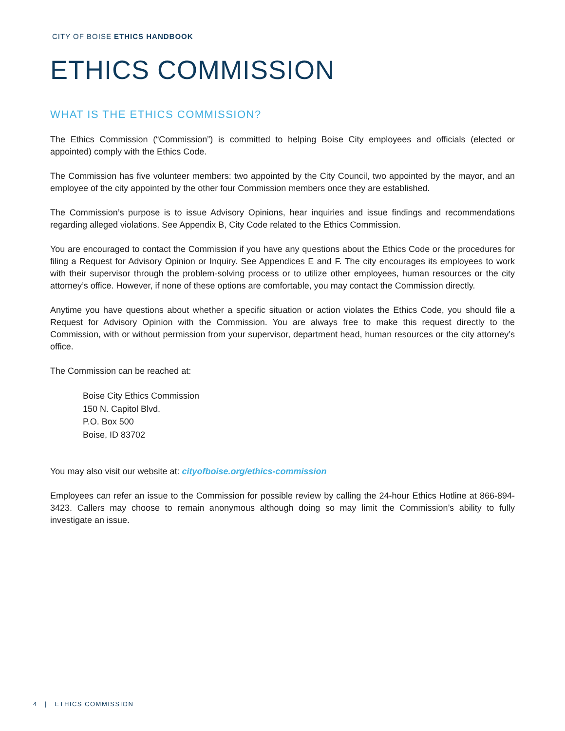CITY OF BOISE ETHICS HANDBOOK
ETHICS COMMISSION
WHAT IS THE ETHICS COMMISSION?
The Ethics Commission (“Commission”) is committed to helping Boise City employees and officials (elected or appointed) comply with the Ethics Code.
The Commission has five volunteer members: two appointed by the City Council, two appointed by the mayor, and an employee of the city appointed by the other four Commission members once they are established.
The Commission’s purpose is to issue Advisory Opinions, hear inquiries and issue findings and recommendations regarding alleged violations. See Appendix B, City Code related to the Ethics Commission.
You are encouraged to contact the Commission if you have any questions about the Ethics Code or the procedures for filing a Request for Advisory Opinion or Inquiry. See Appendices E and F. The city encourages its employees to work with their supervisor through the problem-solving process or to utilize other employees, human resources or the city attorney’s office. However, if none of these options are comfortable, you may contact the Commission directly.
Anytime you have questions about whether a specific situation or action violates the Ethics Code, you should file a Request for Advisory Opinion with the Commission. You are always free to make this request directly to the Commission, with or without permission from your supervisor, department head, human resources or the city attorney’s office.
The Commission can be reached at:
Boise City Ethics Commission
150 N. Capitol Blvd.
P.O. Box 500
Boise, ID 83702
You may also visit our website at: cityofboise.org/ethics-commission
Employees can refer an issue to the Commission for possible review by calling the 24-hour Ethics Hotline at 866-894-3423. Callers may choose to remain anonymous although doing so may limit the Commission’s ability to fully investigate an issue.
4 | ETHICS COMMISSION